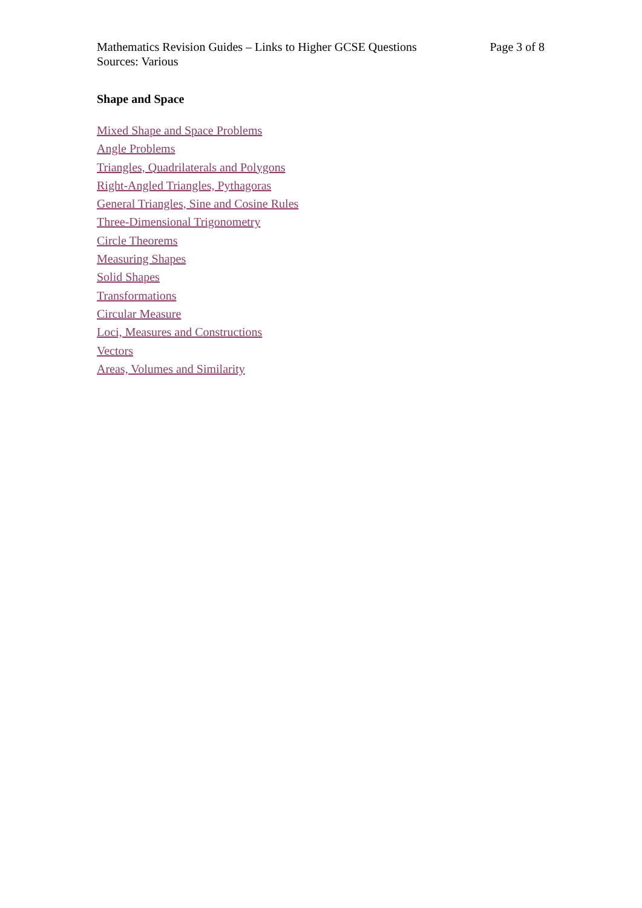Mathematics Revision Guides – Links to Higher GCSE Questions Page 3 of 8
Sources: Various
Shape and Space
Mixed Shape and Space Problems
Angle Problems
Triangles, Quadrilaterals and Polygons
Right-Angled Triangles, Pythagoras
General Triangles, Sine and Cosine Rules
Three-Dimensional Trigonometry
Circle Theorems
Measuring Shapes
Solid Shapes
Transformations
Circular Measure
Loci, Measures and Constructions
Vectors
Areas, Volumes and Similarity